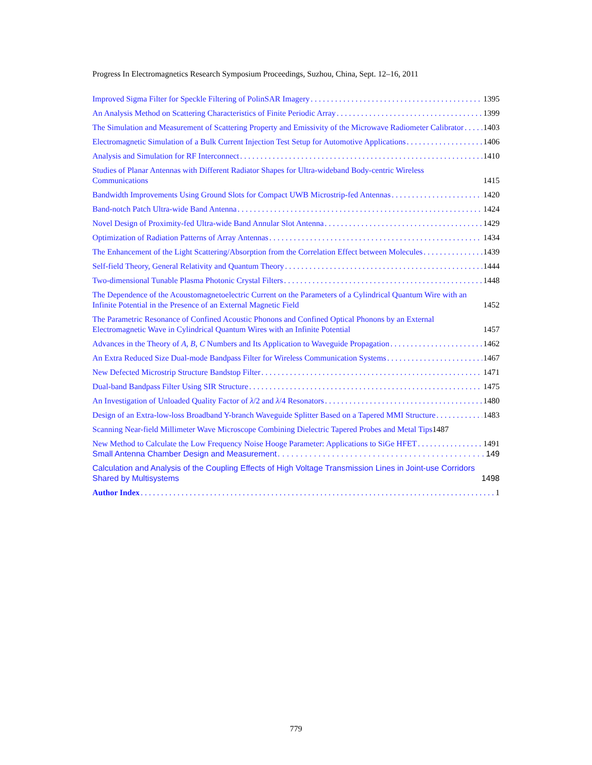Progress In Electromagnetics Research Symposium Proceedings, Suzhou, China, Sept. 12–16, 2011
Improved Sigma Filter for Speckle Filtering of PolinSAR Imagery 1395
An Analysis Method on Scattering Characteristics of Finite Periodic Array 1399
The Simulation and Measurement of Scattering Property and Emissivity of the Microwave Radiometer Calibrator 1403
Electromagnetic Simulation of a Bulk Current Injection Test Setup for Automotive Applications 1406
Analysis and Simulation for RF Interconnect 1410
Studies of Planar Antennas with Different Radiator Shapes for Ultra-wideband Body-centric Wireless Communications 1415
Bandwidth Improvements Using Ground Slots for Compact UWB Microstrip-fed Antennas 1420
Band-notch Patch Ultra-wide Band Antenna 1424
Novel Design of Proximity-fed Ultra-wide Band Annular Slot Antenna 1429
Optimization of Radiation Patterns of Array Antennas 1434
The Enhancement of the Light Scattering/Absorption from the Correlation Effect between Molecules 1439
Self-field Theory, General Relativity and Quantum Theory 1444
Two-dimensional Tunable Plasma Photonic Crystal Filters 1448
The Dependence of the Acoustomagnetoelectric Current on the Parameters of a Cylindrical Quantum Wire with an Infinite Potential in the Presence of an External Magnetic Field 1452
The Parametric Resonance of Confined Acoustic Phonons and Confined Optical Phonons by an External Electromagnetic Wave in Cylindrical Quantum Wires with an Infinite Potential 1457
Advances in the Theory of A, B, C Numbers and Its Application to Waveguide Propagation 1462
An Extra Reduced Size Dual-mode Bandpass Filter for Wireless Communication Systems 1467
New Defected Microstrip Structure Bandstop Filter 1471
Dual-band Bandpass Filter Using SIR Structure 1475
An Investigation of Unloaded Quality Factor of λ/2 and λ/4 Resonators 1480
Design of an Extra-low-loss Broadband Y-branch Waveguide Splitter Based on a Tapered MMI Structure 1483
Scanning Near-field Millimeter Wave Microscope Combining Dielectric Tapered Probes and Metal Tips 1487
New Method to Calculate the Low Frequency Noise Hooge Parameter: Applications to SiGe HFET 1491
Small Antenna Chamber Design and Measurement 149
Calculation and Analysis of the Coupling Effects of High Voltage Transmission Lines in Joint-use Corridors Shared by Multisystems 1498
Author Index 1
779